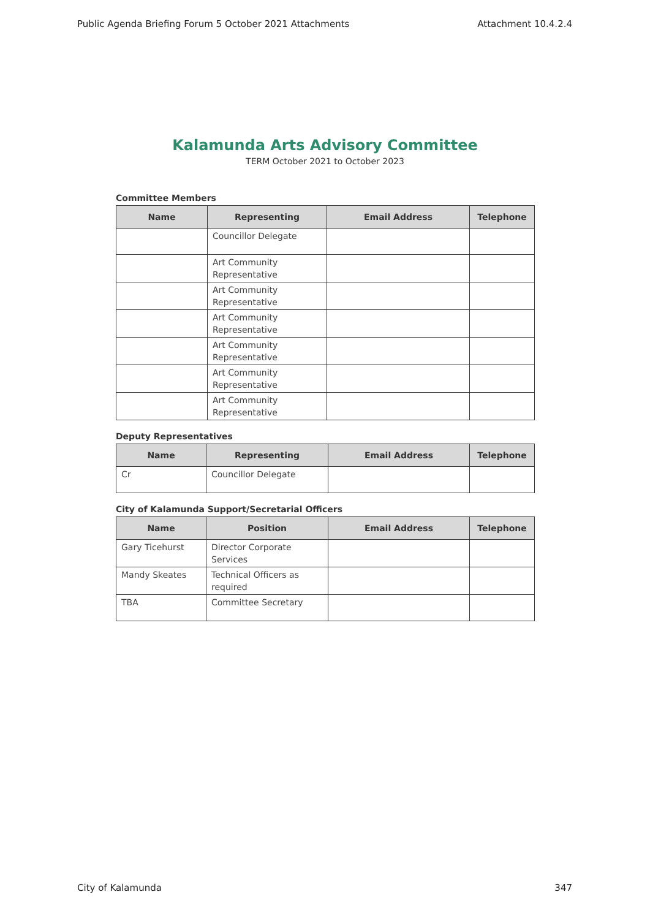Public Agenda Briefing Forum 5 October 2021 Attachments Attachment 10.4.2.4
Kalamunda Arts Advisory Committee
TERM October 2021 to October 2023
Committee Members
| Name | Representing | Email Address | Telephone |
| --- | --- | --- | --- |
| | Councillor Delegate | | |
| | Art Community Representative | | |
| | Art Community Representative | | |
| | Art Community Representative | | |
| | Art Community Representative | | |
| | Art Community Representative | | |
| | Art Community Representative | | |
Deputy Representatives
| Name | Representing | Email Address | Telephone |
| --- | --- | --- | --- |
| Cr | Councillor Delegate | | |
City of Kalamunda Support/Secretarial Officers
| Name | Position | Email Address | Telephone |
| --- | --- | --- | --- |
| Gary Ticehurst | Director Corporate Services | | |
| Mandy Skeates | Technical Officers as required | | |
| TBA | Committee Secretary | | |
City of Kalamunda 347